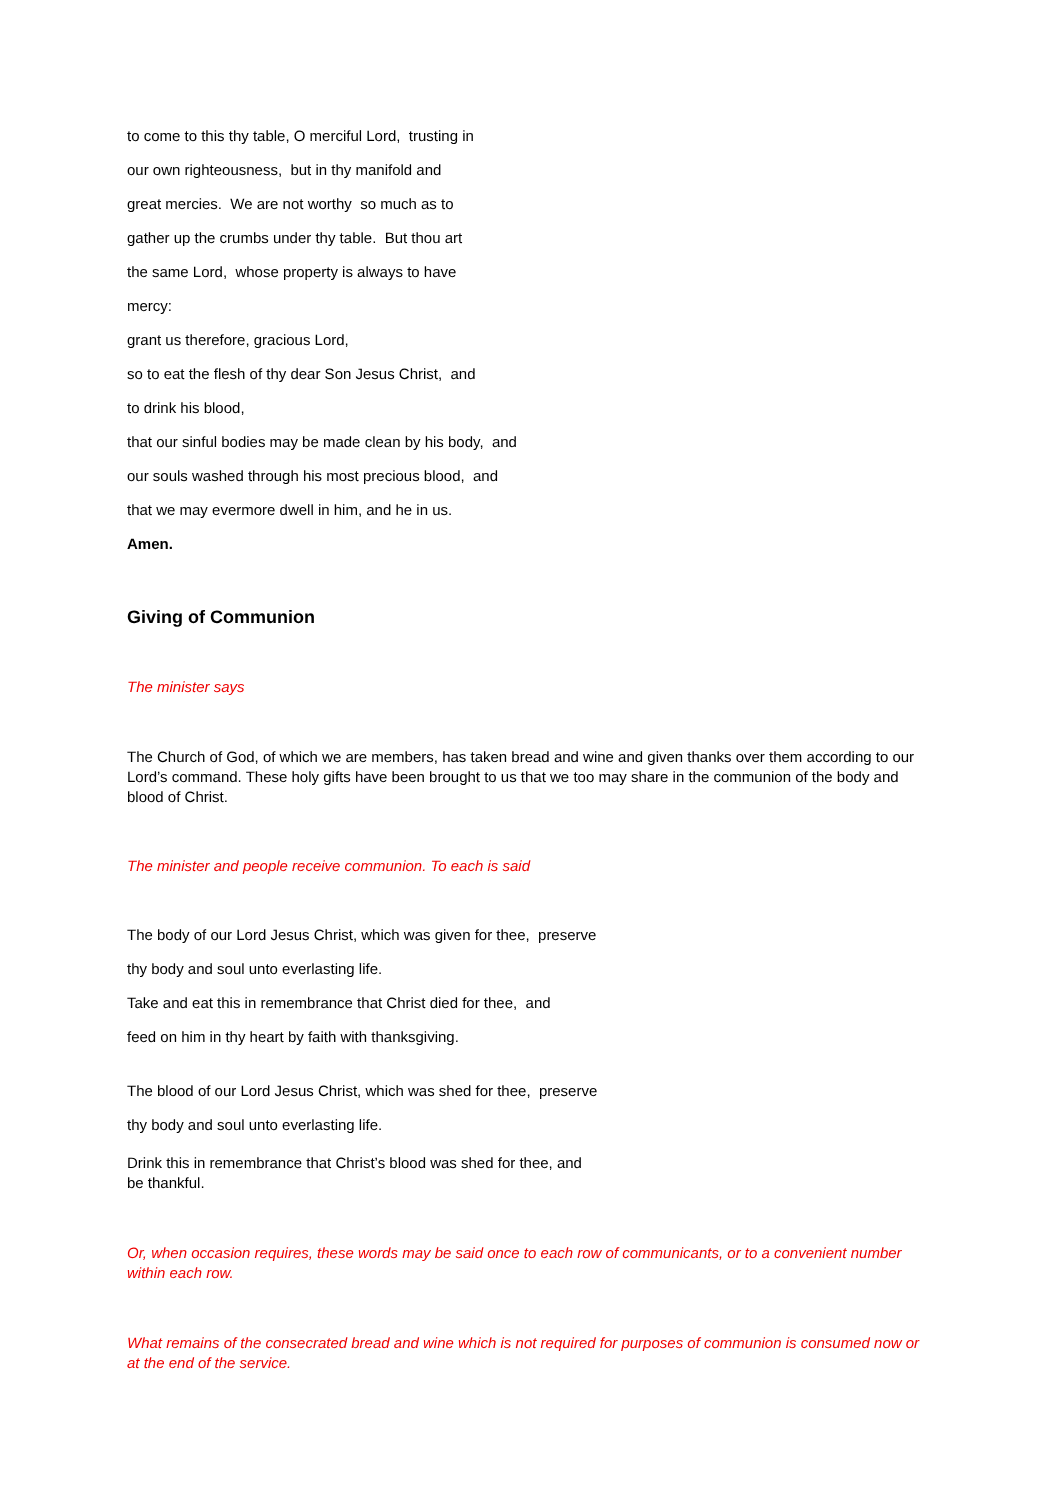to come to this thy table, O merciful Lord, trusting in
our own righteousness, but in thy manifold and
great mercies. We are not worthy so much as to
gather up the crumbs under thy table. But thou art
the same Lord, whose property is always to have
mercy:
grant us therefore, gracious Lord,
so to eat the flesh of thy dear Son Jesus Christ, and
to drink his blood,
that our sinful bodies may be made clean by his body, and
our souls washed through his most precious blood, and
that we may evermore dwell in him, and he in us.
Amen.
Giving of Communion
The minister says
The Church of God, of which we are members, has taken bread and wine and given thanks over them according to our Lord’s command. These holy gifts have been brought to us that we too may share in the communion of the body and blood of Christ.
The minister and people receive communion. To each is said
The body of our Lord Jesus Christ, which was given for thee, preserve
thy body and soul unto everlasting life.
Take and eat this in remembrance that Christ died for thee, and
feed on him in thy heart by faith with thanksgiving.
The blood of our Lord Jesus Christ, which was shed for thee, preserve
thy body and soul unto everlasting life.
Drink this in remembrance that Christ’s blood was shed for thee, and
be thankful.
Or, when occasion requires, these words may be said once to each row of communicants, or to a convenient number within each row.
What remains of the consecrated bread and wine which is not required for purposes of communion is consumed now or at the end of the service.